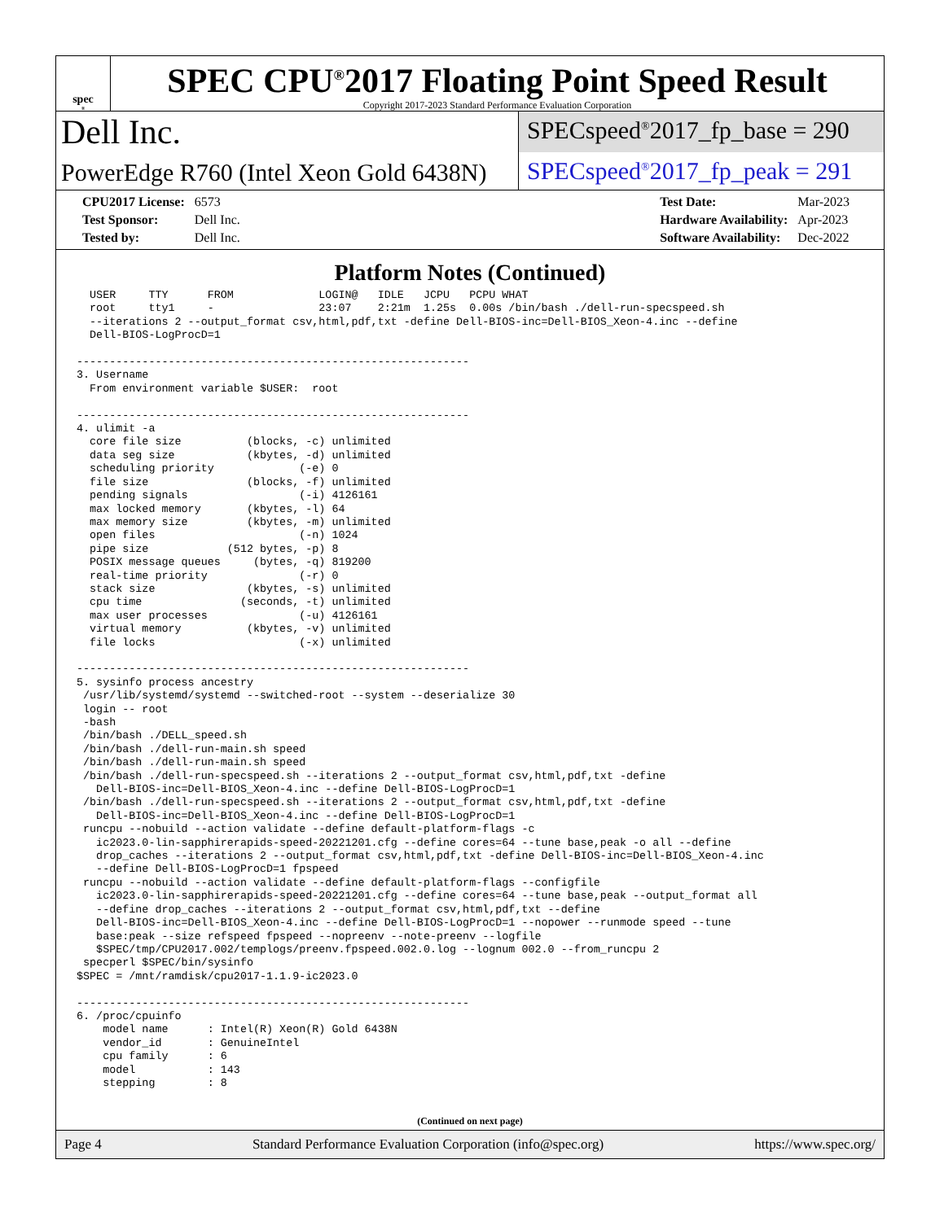spec<sup>®</sup>
SPEC CPU<sup>®</sup>2017 Floating Point Speed Result
Copyright 2017-2023 Standard Performance Evaluation Corporation
Dell Inc.
PowerEdge R760 (Intel Xeon Gold 6438N)
SPECspeed<sup>®</sup>2017_fp_base = 290
SPECspeed<sup>®</sup>2017_fp_peak = 291
| CPU2017 License: | 6573 |
| Test Sponsor: | Dell Inc. |
| Tested by: | Dell Inc. |
| Test Date: | Mar-2023 |
| Hardware Availability: | Apr-2023 |
| Software Availability: | Dec-2022 |
Platform Notes (Continued)
  USER     TTY      FROM             LOGIN@   IDLE   JCPU   PCPU WHAT
  root     tty1     -                23:07    2:21m  1.25s  0.00s /bin/bash ./dell-run-specspeed.sh
  --iterations 2 --output_format csv,html,pdf,txt -define Dell-BIOS-inc=Dell-BIOS_Xeon-4.inc --define
  Dell-BIOS-LogProcD=1

------------------------------------------------------------
3. Username
  From environment variable $USER:  root

------------------------------------------------------------
4. ulimit -a
  core file size          (blocks, -c) unlimited
  data seg size           (kbytes, -d) unlimited
  scheduling priority             (-e) 0
  file size               (blocks, -f) unlimited
  pending signals                 (-i) 4126161
  max locked memory       (kbytes, -l) 64
  max memory size         (kbytes, -m) unlimited
  open files                      (-n) 1024
  pipe size            (512 bytes, -p) 8
  POSIX message queues     (bytes, -q) 819200
  real-time priority              (-r) 0
  stack size              (kbytes, -s) unlimited
  cpu time               (seconds, -t) unlimited
  max user processes              (-u) 4126161
  virtual memory          (kbytes, -v) unlimited
  file locks                      (-x) unlimited

------------------------------------------------------------
5. sysinfo process ancestry
 /usr/lib/systemd/systemd --switched-root --system --deserialize 30
 login -- root
 -bash
 /bin/bash ./DELL_speed.sh
 /bin/bash ./dell-run-main.sh speed
 /bin/bash ./dell-run-main.sh speed
 /bin/bash ./dell-run-specspeed.sh --iterations 2 --output_format csv,html,pdf,txt -define
   Dell-BIOS-inc=Dell-BIOS_Xeon-4.inc --define Dell-BIOS-LogProcD=1
 /bin/bash ./dell-run-specspeed.sh --iterations 2 --output_format csv,html,pdf,txt -define
   Dell-BIOS-inc=Dell-BIOS_Xeon-4.inc --define Dell-BIOS-LogProcD=1
 runcpu --nobuild --action validate --define default-platform-flags -c
   ic2023.0-lin-sapphirerapids-speed-20221201.cfg --define cores=64 --tune base,peak -o all --define
   drop_caches --iterations 2 --output_format csv,html,pdf,txt -define Dell-BIOS-inc=Dell-BIOS_Xeon-4.inc
   --define Dell-BIOS-LogProcD=1 fpspeed
 runcpu --nobuild --action validate --define default-platform-flags --configfile
   ic2023.0-lin-sapphirerapids-speed-20221201.cfg --define cores=64 --tune base,peak --output_format all
   --define drop_caches --iterations 2 --output_format csv,html,pdf,txt --define
   Dell-BIOS-inc=Dell-BIOS_Xeon-4.inc --define Dell-BIOS-LogProcD=1 --nopower --runmode speed --tune
   base:peak --size refspeed fpspeed --nopreenv --note-preenv --logfile
   $SPEC/tmp/CPU2017.002/templogs/preenv.fpspeed.002.0.log --lognum 002.0 --from_runcpu 2
 specperl $SPEC/bin/sysinfo
$SPEC = /mnt/ramdisk/cpu2017-1.1.9-ic2023.0

------------------------------------------------------------
6. /proc/cpuinfo
    model name      : Intel(R) Xeon(R) Gold 6438N
    vendor_id       : GenuineIntel
    cpu family      : 6
    model           : 143
    stepping        : 8
(Continued on next page)
Page 4 Standard Performance Evaluation Corporation (info@spec.org) https://www.spec.org/